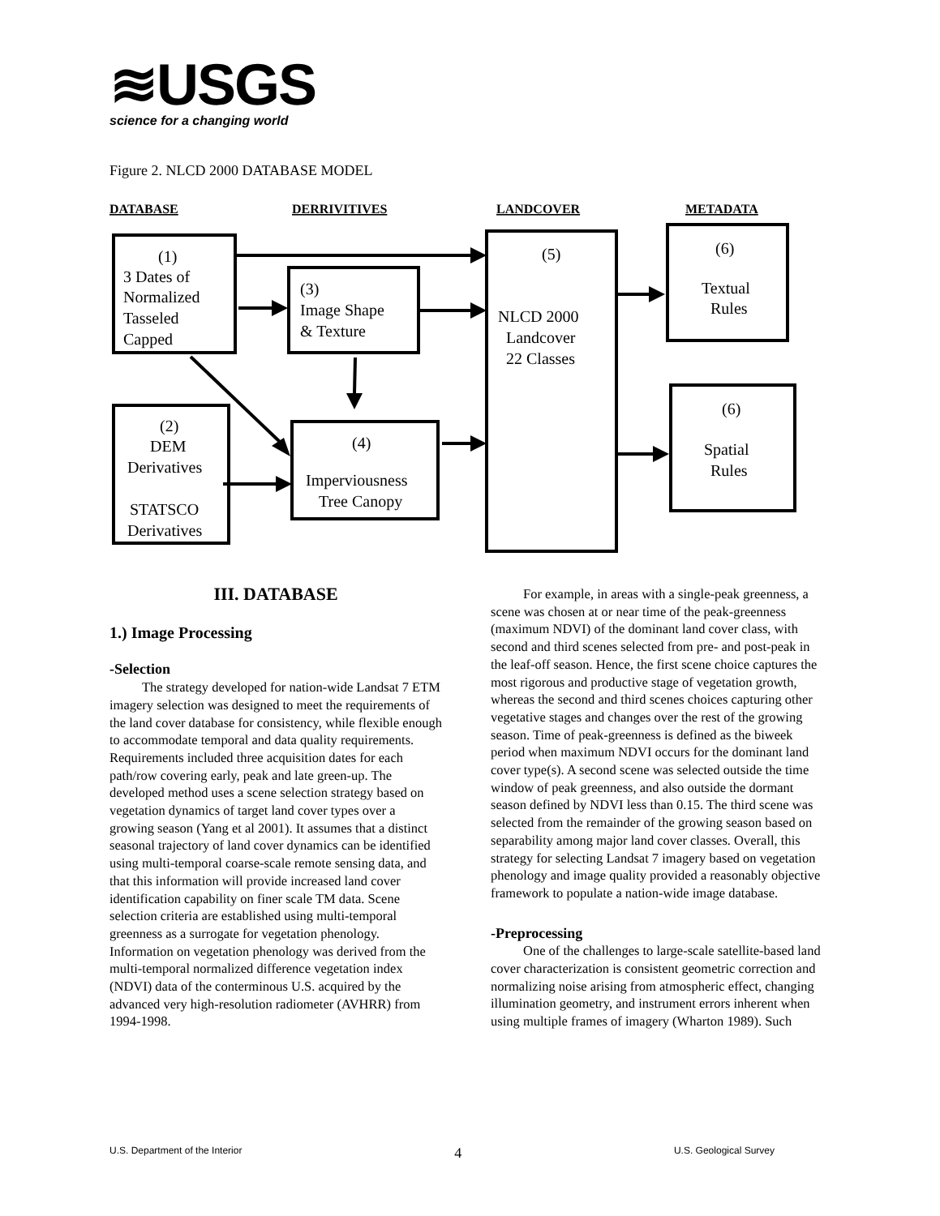≋USGS
science for a changing world
Figure 2. NLCD 2000 DATABASE MODEL
DATABASE
DERRIVITIVES
LANDCOVER
METADATA
(1)
3 Dates of
Normalized
Tasseled
Capped
(3)
Image Shape
& Texture
(5)
NLCD 2000
Landcover
22 Classes
(6)
Textual
Rules
(6)
Spatial
Rules
(2)
DEM
Derivatives
STATSCO
Derivatives
(4)
Imperviousness
Tree Canopy
III. DATABASE
1.) Image Processing
-Selection
The strategy developed for nation-wide Landsat 7 ETM imagery selection was designed to meet the requirements of the land cover database for consistency, while flexible enough to accommodate temporal and data quality requirements. Requirements included three acquisition dates for each path/row covering early, peak and late green-up. The developed method uses a scene selection strategy based on vegetation dynamics of target land cover types over a growing season (Yang et al 2001). It assumes that a distinct seasonal trajectory of land cover dynamics can be identified using multi-temporal coarse-scale remote sensing data, and that this information will provide increased land cover identification capability on finer scale TM data. Scene selection criteria are established using multi-temporal greenness as a surrogate for vegetation phenology. Information on vegetation phenology was derived from the multi-temporal normalized difference vegetation index (NDVI) data of the conterminous U.S. acquired by the advanced very high-resolution radiometer (AVHRR) from 1994-1998.
For example, in areas with a single-peak greenness, a scene was chosen at or near time of the peak-greenness (maximum NDVI) of the dominant land cover class, with second and third scenes selected from pre- and post-peak in the leaf-off season. Hence, the first scene choice captures the most rigorous and productive stage of vegetation growth, whereas the second and third scenes choices capturing other vegetative stages and changes over the rest of the growing season. Time of peak-greenness is defined as the biweek period when maximum NDVI occurs for the dominant land cover type(s). A second scene was selected outside the time window of peak greenness, and also outside the dormant season defined by NDVI less than 0.15. The third scene was selected from the remainder of the growing season based on separability among major land cover classes. Overall, this strategy for selecting Landsat 7 imagery based on vegetation phenology and image quality provided a reasonably objective framework to populate a nation-wide image database.
-Preprocessing
One of the challenges to large-scale satellite-based land cover characterization is consistent geometric correction and normalizing noise arising from atmospheric effect, changing illumination geometry, and instrument errors inherent when using multiple frames of imagery (Wharton 1989). Such
U.S. Department of the Interior 4 U.S. Geological Survey